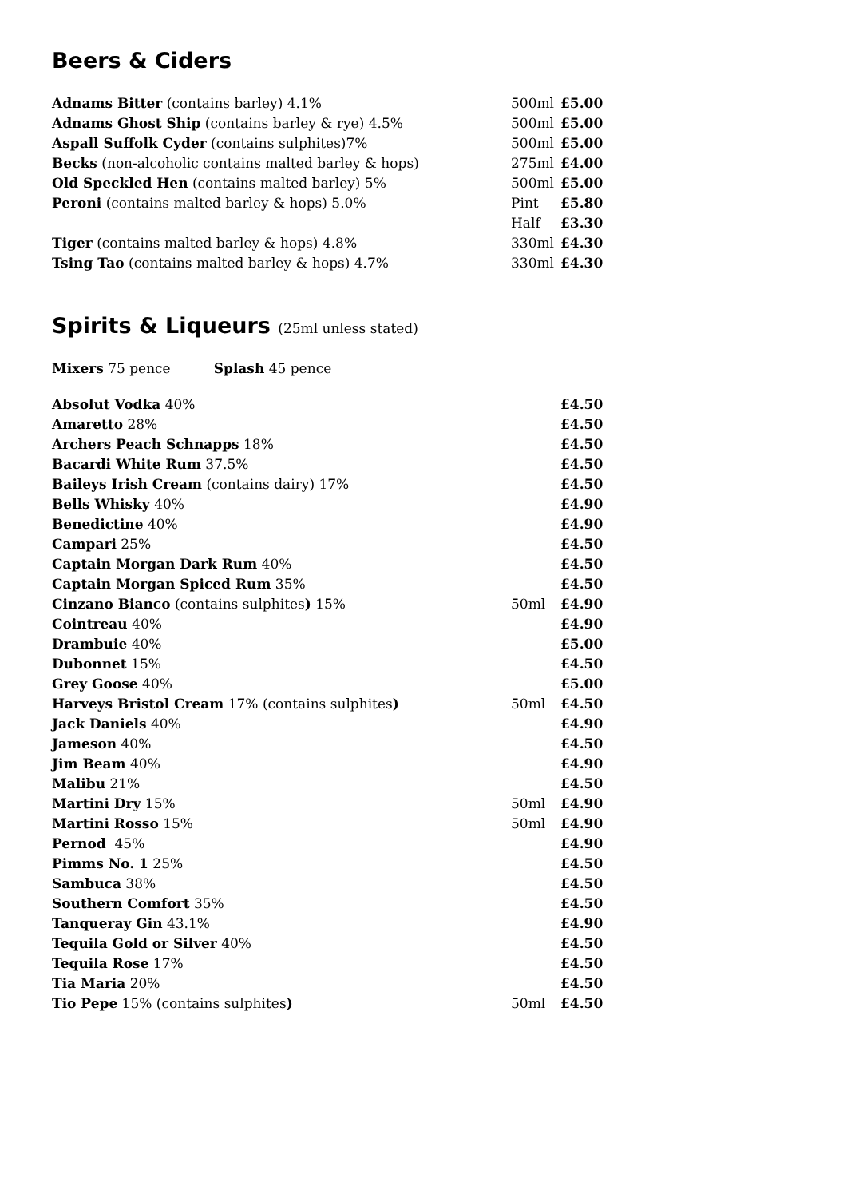Beers & Ciders
| Adnams Bitter (contains barley) 4.1% | 500ml | £5.00 |
| Adnams Ghost Ship (contains barley & rye) 4.5% | 500ml | £5.00 |
| Aspall Suffolk Cyder (contains sulphites)7% | 500ml | £5.00 |
| Becks (non-alcoholic contains malted barley & hops) | 275ml | £4.00 |
| Old Speckled Hen (contains malted barley) 5% | 500ml | £5.00 |
| Peroni (contains malted barley & hops) 5.0% | Pint | £5.80 |
| | Half | £3.30 |
| Tiger (contains malted barley & hops) 4.8% | 330ml | £4.30 |
| Tsing Tao (contains malted barley & hops) 4.7% | 330ml | £4.30 |
Spirits & Liqueurs (25ml unless stated)
Mixers 75 pence Splash 45 pence
| Absolut Vodka 40% | | £4.50 |
| Amaretto 28% | | £4.50 |
| Archers Peach Schnapps 18% | | £4.50 |
| Bacardi White Rum 37.5% | | £4.50 |
| Baileys Irish Cream (contains dairy) 17% | | £4.50 |
| Bells Whisky 40% | | £4.90 |
| Benedictine 40% | | £4.90 |
| Campari 25% | | £4.50 |
| Captain Morgan Dark Rum 40% | | £4.50 |
| Captain Morgan Spiced Rum 35% | | £4.50 |
| Cinzano Bianco (contains sulphites ) 15% | 50ml | £4.90 |
| Cointreau 40% | | £4.90 |
| Drambuie 40% | | £5.00 |
| Dubonnet 15% | | £4.50 |
| Grey Goose 40% | | £5.00 |
| Harveys Bristol Cream 17% (contains sulphites ) | 50ml | £4.50 |
| Jack Daniels 40% | | £4.90 |
| Jameson 40% | | £4.50 |
| Jim Beam 40% | | £4.90 |
| Malibu 21% | | £4.50 |
| Martini Dry 15% | 50ml | £4.90 |
| Martini Rosso 15% | 50ml | £4.90 |
| Pernod 45% | | £4.90 |
| Pimms No. 1 25% | | £4.50 |
| Sambuca 38% | | £4.50 |
| Southern Comfort 35% | | £4.50 |
| Tanqueray Gin 43.1% | | £4.90 |
| Tequila Gold or Silver 40% | | £4.50 |
| Tequila Rose 17% | | £4.50 |
| Tia Maria 20% | | £4.50 |
| Tio Pepe 15% (contains sulphites ) | 50ml | £4.50 |